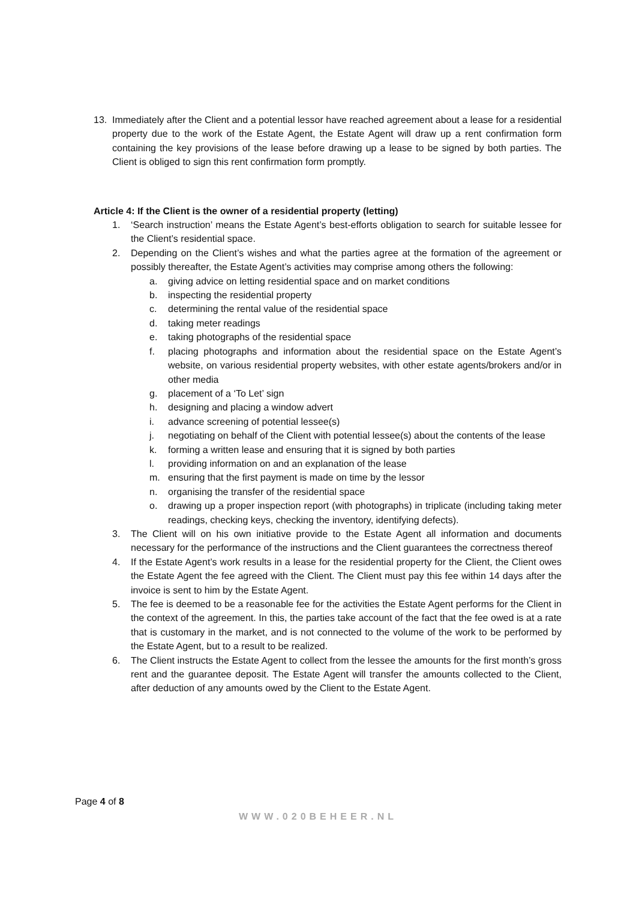13. Immediately after the Client and a potential lessor have reached agreement about a lease for a residential property due to the work of the Estate Agent, the Estate Agent will draw up a rent confirmation form containing the key provisions of the lease before drawing up a lease to be signed by both parties. The Client is obliged to sign this rent confirmation form promptly.
Article 4: If the Client is the owner of a residential property (letting)
1. ‘Search instruction’ means the Estate Agent’s best-efforts obligation to search for suitable lessee for the Client’s residential space.
2. Depending on the Client’s wishes and what the parties agree at the formation of the agreement or possibly thereafter, the Estate Agent’s activities may comprise among others the following:
a. giving advice on letting residential space and on market conditions
b. inspecting the residential property
c. determining the rental value of the residential space
d. taking meter readings
e. taking photographs of the residential space
f. placing photographs and information about the residential space on the Estate Agent’s website, on various residential property websites, with other estate agents/brokers and/or in other media
g. placement of a ‘To Let’ sign
h. designing and placing a window advert
i. advance screening of potential lessee(s)
j. negotiating on behalf of the Client with potential lessee(s) about the contents of the lease
k. forming a written lease and ensuring that it is signed by both parties
l. providing information on and an explanation of the lease
m. ensuring that the first payment is made on time by the lessor
n. organising the transfer of the residential space
o. drawing up a proper inspection report (with photographs) in triplicate (including taking meter readings, checking keys, checking the inventory, identifying defects).
3. The Client will on his own initiative provide to the Estate Agent all information and documents necessary for the performance of the instructions and the Client guarantees the correctness thereof
4. If the Estate Agent’s work results in a lease for the residential property for the Client, the Client owes the Estate Agent the fee agreed with the Client. The Client must pay this fee within 14 days after the invoice is sent to him by the Estate Agent.
5. The fee is deemed to be a reasonable fee for the activities the Estate Agent performs for the Client in the context of the agreement. In this, the parties take account of the fact that the fee owed is at a rate that is customary in the market, and is not connected to the volume of the work to be performed by the Estate Agent, but to a result to be realized.
6. The Client instructs the Estate Agent to collect from the lessee the amounts for the first month’s gross rent and the guarantee deposit. The Estate Agent will transfer the amounts collected to the Client, after deduction of any amounts owed by the Client to the Estate Agent.
Page 4 of 8
WWW.020BEHEER.NL